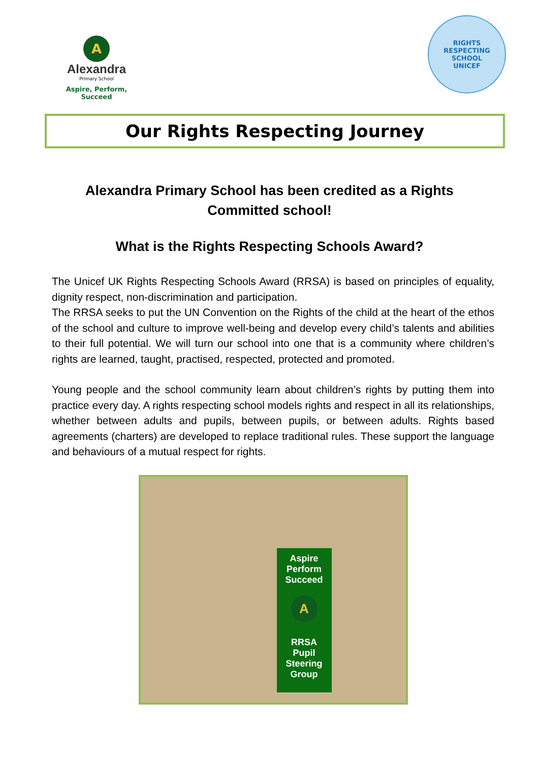A
Alexandra
Primary School
Aspire, Perform, Succeed
RIGHTS RESPECTING SCHOOL
UNICEF
Our Rights Respecting Journey
Alexandra Primary School has been credited as a Rights Committed school!
What is the Rights Respecting Schools Award?
The Unicef UK Rights Respecting Schools Award (RRSA) is based on principles of equality, dignity respect, non-discrimination and participation.
The RRSA seeks to put the UN Convention on the Rights of the child at the heart of the ethos of the school and culture to improve well-being and develop every child’s talents and abilities to their full potential. We will turn our school into one that is a community where children’s rights are learned, taught, practised, respected, protected and promoted.
Young people and the school community learn about children’s rights by putting them into practice every day. A rights respecting school models rights and respect in all its relationships, whether between adults and pupils, between pupils, or between adults. Rights based agreements (charters) are developed to replace traditional rules. These support the language and behaviours of a mutual respect for rights.
Aspire
Perform
Succeed
A
RRSA
Pupil
Steering
Group